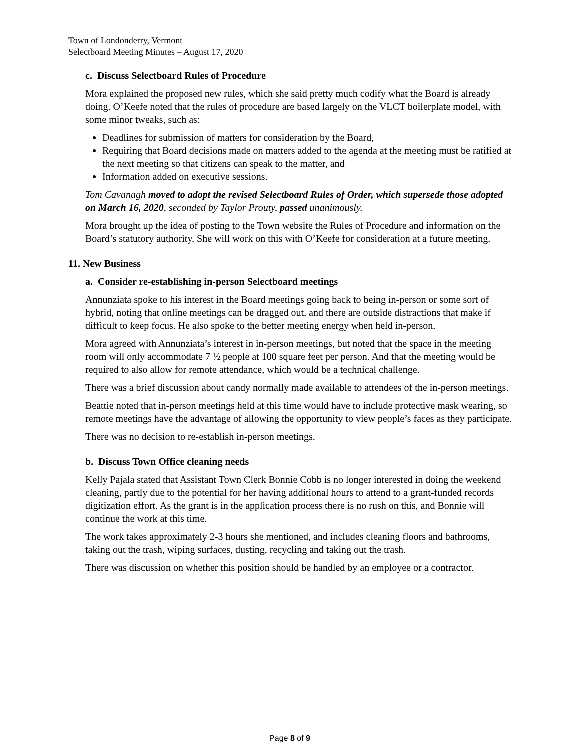Town of Londonderry, Vermont
Selectboard Meeting Minutes – August 17, 2020
c. Discuss Selectboard Rules of Procedure
Mora explained the proposed new rules, which she said pretty much codify what the Board is already doing. O’Keefe noted that the rules of procedure are based largely on the VLCT boilerplate model, with some minor tweaks, such as:
Deadlines for submission of matters for consideration by the Board,
Requiring that Board decisions made on matters added to the agenda at the meeting must be ratified at the next meeting so that citizens can speak to the matter, and
Information added on executive sessions.
Tom Cavanagh moved to adopt the revised Selectboard Rules of Order, which supersede those adopted on March 16, 2020, seconded by Taylor Prouty, passed unanimously.
Mora brought up the idea of posting to the Town website the Rules of Procedure and information on the Board’s statutory authority. She will work on this with O’Keefe for consideration at a future meeting.
11. New Business
a. Consider re-establishing in-person Selectboard meetings
Annunziata spoke to his interest in the Board meetings going back to being in-person or some sort of hybrid, noting that online meetings can be dragged out, and there are outside distractions that make if difficult to keep focus. He also spoke to the better meeting energy when held in-person.
Mora agreed with Annunziata’s interest in in-person meetings, but noted that the space in the meeting room will only accommodate 7 ½ people at 100 square feet per person. And that the meeting would be required to also allow for remote attendance, which would be a technical challenge.
There was a brief discussion about candy normally made available to attendees of the in-person meetings.
Beattie noted that in-person meetings held at this time would have to include protective mask wearing, so remote meetings have the advantage of allowing the opportunity to view people’s faces as they participate.
There was no decision to re-establish in-person meetings.
b. Discuss Town Office cleaning needs
Kelly Pajala stated that Assistant Town Clerk Bonnie Cobb is no longer interested in doing the weekend cleaning, partly due to the potential for her having additional hours to attend to a grant-funded records digitization effort. As the grant is in the application process there is no rush on this, and Bonnie will continue the work at this time.
The work takes approximately 2-3 hours she mentioned, and includes cleaning floors and bathrooms, taking out the trash, wiping surfaces, dusting, recycling and taking out the trash.
There was discussion on whether this position should be handled by an employee or a contractor.
Page 8 of 9